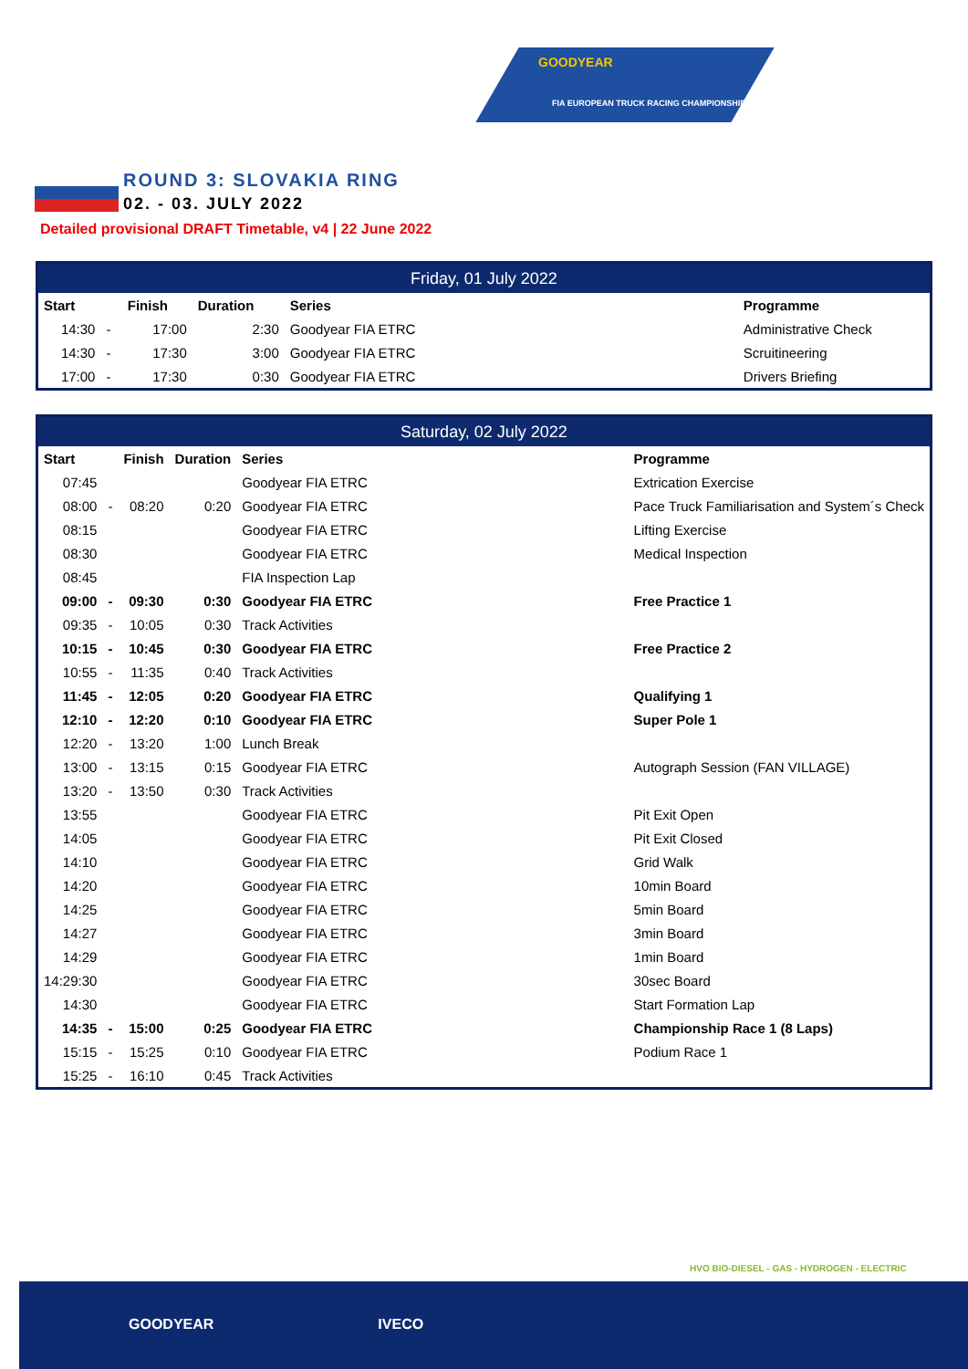GOODYEAR
FIA EUROPEAN TRUCK RACING CHAMPIONSHIP
ROUND 3: SLOVAKIA RING
02. - 03. JULY 2022
Detailed provisional DRAFT Timetable, v4 | 22 June 2022
| Friday, 01 July 2022 | | | | | | |
| --- | --- | --- | --- | --- | --- | --- |
| Start | | Finish | Duration | Series | | Programme |
| 14:30 | - | 17:00 | 2:30 | Goodyear FIA ETRC | | Administrative Check |
| 14:30 | - | 17:30 | 3:00 | Goodyear FIA ETRC | | Scruitineering |
| 17:00 | - | 17:30 | 0:30 | Goodyear FIA ETRC | | Drivers Briefing |
| Saturday, 02 July 2022 | | | | | | |
| --- | --- | --- | --- | --- | --- | --- |
| Start | | Finish | Duration | Series | | Programme |
| 07:45 | | | | Goodyear FIA ETRC | | Extrication Exercise |
| 08:00 | - | 08:20 | 0:20 | Goodyear FIA ETRC | | Pace Truck Familiarisation and System´s Check |
| 08:15 | | | | Goodyear FIA ETRC | | Lifting Exercise |
| 08:30 | | | | Goodyear FIA ETRC | | Medical Inspection |
| 08:45 | | | | FIA Inspection Lap | | |
| 09:00 | - | 09:30 | 0:30 | Goodyear FIA ETRC | | Free Practice 1 |
| 09:35 | - | 10:05 | 0:30 | Track Activities | | |
| 10:15 | - | 10:45 | 0:30 | Goodyear FIA ETRC | | Free Practice 2 |
| 10:55 | - | 11:35 | 0:40 | Track Activities | | |
| 11:45 | - | 12:05 | 0:20 | Goodyear FIA ETRC | | Qualifying 1 |
| 12:10 | - | 12:20 | 0:10 | Goodyear FIA ETRC | | Super Pole 1 |
| 12:20 | - | 13:20 | 1:00 | Lunch Break | | |
| 13:00 | - | 13:15 | 0:15 | Goodyear FIA ETRC | | Autograph Session (FAN VILLAGE) |
| 13:20 | - | 13:50 | 0:30 | Track Activities | | |
| 13:55 | | | | Goodyear FIA ETRC | | Pit Exit Open |
| 14:05 | | | | Goodyear FIA ETRC | | Pit Exit Closed |
| 14:10 | | | | Goodyear FIA ETRC | | Grid Walk |
| 14:20 | | | | Goodyear FIA ETRC | | 10min Board |
| 14:25 | | | | Goodyear FIA ETRC | | 5min Board |
| 14:27 | | | | Goodyear FIA ETRC | | 3min Board |
| 14:29 | | | | Goodyear FIA ETRC | | 1min Board |
| 14:29:30 | | | | Goodyear FIA ETRC | | 30sec Board |
| 14:30 | | | | Goodyear FIA ETRC | | Start Formation Lap |
| 14:35 | - | 15:00 | 0:25 | Goodyear FIA ETRC | | Championship Race 1 (8 Laps) |
| 15:15 | - | 15:25 | 0:10 | Goodyear FIA ETRC | | Podium Race 1 |
| 15:25 | - | 16:10 | 0:45 | Track Activities | | |
HVO BIO-DIESEL - GAS - HYDROGEN - ELECTRIC
GOODYEAR IVECO